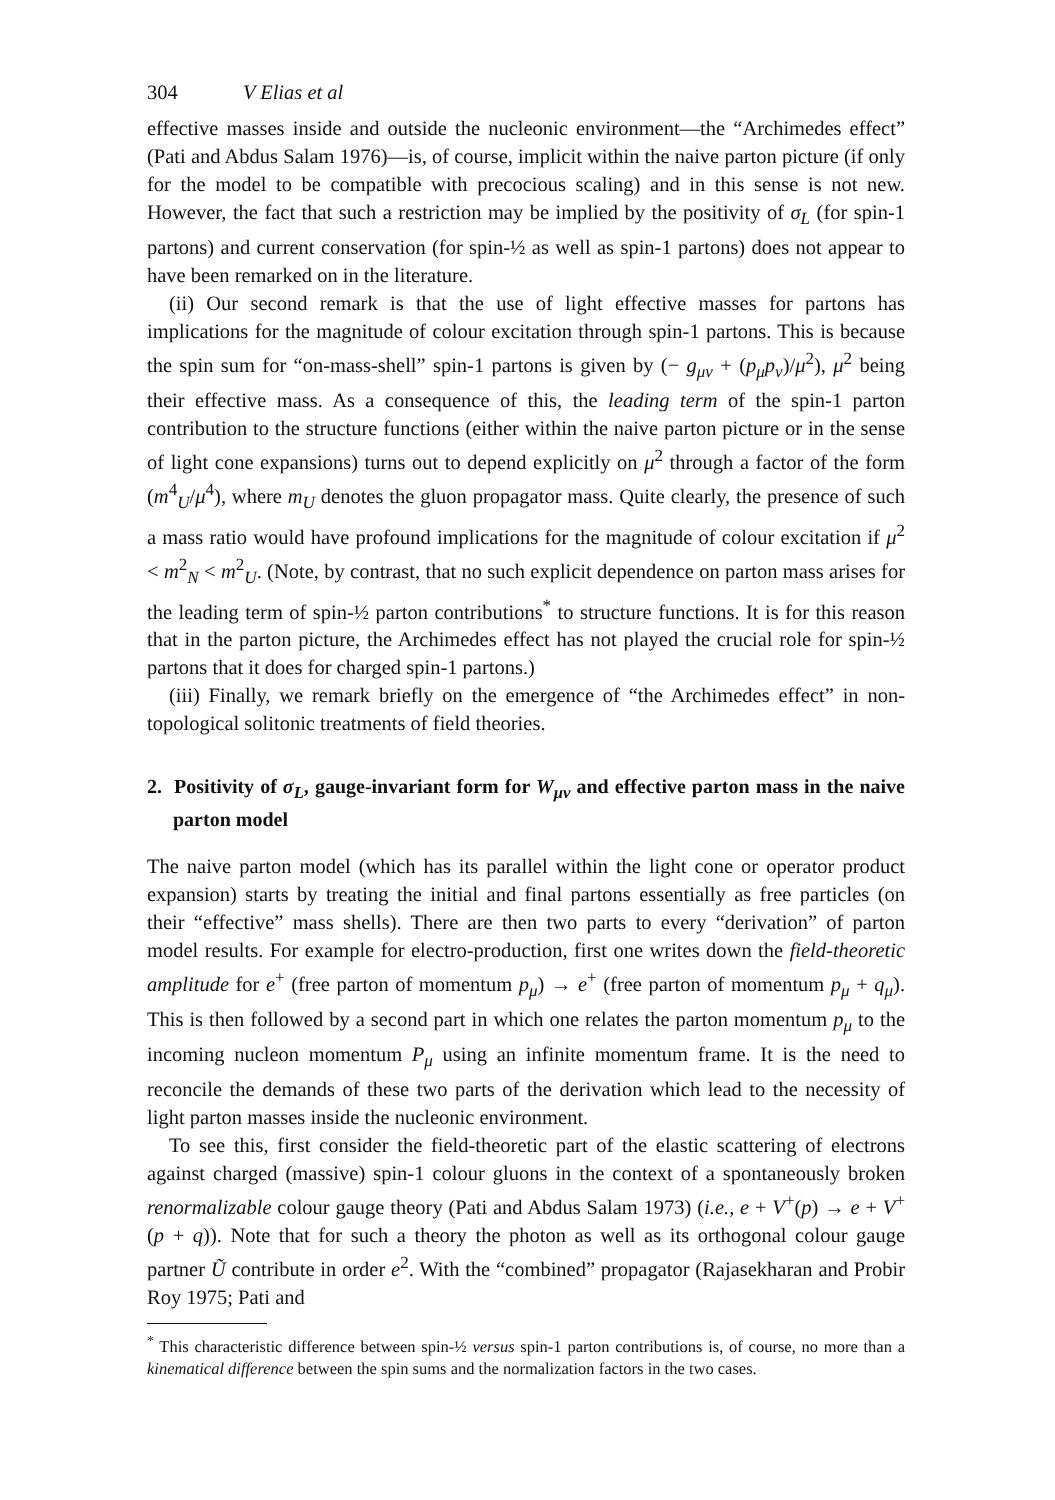304 V Elias et al
effective masses inside and outside the nucleonic environment—the “Archimedes effect” (Pati and Abdus Salam 1976)—is, of course, implicit within the naive parton picture (if only for the model to be compatible with precocious scaling) and in this sense is not new. However, the fact that such a restriction may be implied by the positivity of σ<sub>L</sub> (for spin-1 partons) and current conservation (for spin-½ as well as spin-1 partons) does not appear to have been remarked on in the literature.
(ii) Our second remark is that the use of light effective masses for partons has implications for the magnitude of colour excitation through spin-1 partons. This is because the spin sum for “on-mass-shell” spin-1 partons is given by (− g<sub>μν</sub> + (p<sub>μ</sub>p<sub>ν</sub>)/μ<sup>2</sup>), μ<sup>2</sup> being their effective mass. As a consequence of this, the leading term of the spin-1 parton contribution to the structure functions (either within the naive parton picture or in the sense of light cone expansions) turns out to depend explicitly on μ<sup>2</sup> through a factor of the form (m<sup>4</sup><sub>U</sub>/μ<sup>4</sup>), where m<sub>U</sub> denotes the gluon propagator mass. Quite clearly, the presence of such a mass ratio would have profound implications for the magnitude of colour excitation if μ<sup>2</sup> < m<sup>2</sup><sub>N</sub> < m<sup>2</sup><sub>U</sub>. (Note, by contrast, that no such explicit dependence on parton mass arises for the leading term of spin-½ parton contributions<sup>*</sup> to structure functions. It is for this reason that in the parton picture, the Archimedes effect has not played the crucial role for spin-½ partons that it does for charged spin-1 partons.)
(iii) Finally, we remark briefly on the emergence of “the Archimedes effect” in non-topological solitonic treatments of field theories.
2. Positivity of σ<sub>L</sub>, gauge-invariant form for W<sub>μν</sub> and effective parton mass in the naive parton model
The naive parton model (which has its parallel within the light cone or operator product expansion) starts by treating the initial and final partons essentially as free particles (on their “effective” mass shells). There are then two parts to every “derivation” of parton model results. For example for electro-production, first one writes down the field-theoretic amplitude for e<sup>+</sup> (free parton of momentum p<sub>μ</sub>) → e<sup>+</sup> (free parton of momentum p<sub>μ</sub> + q<sub>μ</sub>). This is then followed by a second part in which one relates the parton momentum p<sub>μ</sub> to the incoming nucleon momentum P<sub>μ</sub> using an infinite momentum frame. It is the need to reconcile the demands of these two parts of the derivation which lead to the necessity of light parton masses inside the nucleonic environment.
To see this, first consider the field-theoretic part of the elastic scattering of electrons against charged (massive) spin-1 colour gluons in the context of a spontaneously broken renormalizable colour gauge theory (Pati and Abdus Salam 1973) (i.e., e + V<sup>+</sup>(p) → e + V<sup>+</sup>(p + q)). Note that for such a theory the photon as well as its orthogonal colour gauge partner Ũ contribute in order e<sup>2</sup>. With the “combined” propagator (Rajasekharan and Probir Roy 1975; Pati and
<sup>*</sup> This characteristic difference between spin-½ versus spin-1 parton contributions is, of course, no more than a kinematical difference between the spin sums and the normalization factors in the two cases.